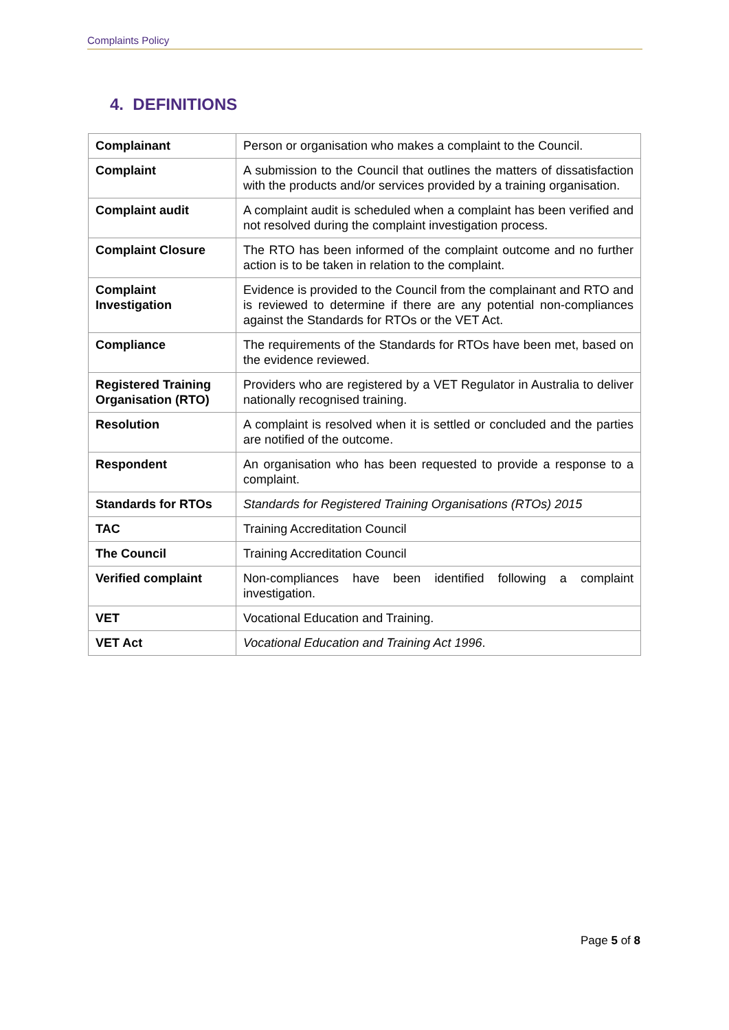Complaints Policy
4. DEFINITIONS
| Complainant | Person or organisation who makes a complaint to the Council. |
| Complaint | A submission to the Council that outlines the matters of dissatisfaction with the products and/or services provided by a training organisation. |
| Complaint audit | A complaint audit is scheduled when a complaint has been verified and not resolved during the complaint investigation process. |
| Complaint Closure | The RTO has been informed of the complaint outcome and no further action is to be taken in relation to the complaint. |
| Complaint Investigation | Evidence is provided to the Council from the complainant and RTO and is reviewed to determine if there are any potential non-compliances against the Standards for RTOs or the VET Act. |
| Compliance | The requirements of the Standards for RTOs have been met, based on the evidence reviewed. |
| Registered Training Organisation (RTO) | Providers who are registered by a VET Regulator in Australia to deliver nationally recognised training. |
| Resolution | A complaint is resolved when it is settled or concluded and the parties are notified of the outcome. |
| Respondent | An organisation who has been requested to provide a response to a complaint. |
| Standards for RTOs | Standards for Registered Training Organisations (RTOs) 2015 |
| TAC | Training Accreditation Council |
| The Council | Training Accreditation Council |
| Verified complaint | Non-compliances have been identified following a complaint investigation. |
| VET | Vocational Education and Training. |
| VET Act | Vocational Education and Training Act 1996 . |
Page 5 of 8